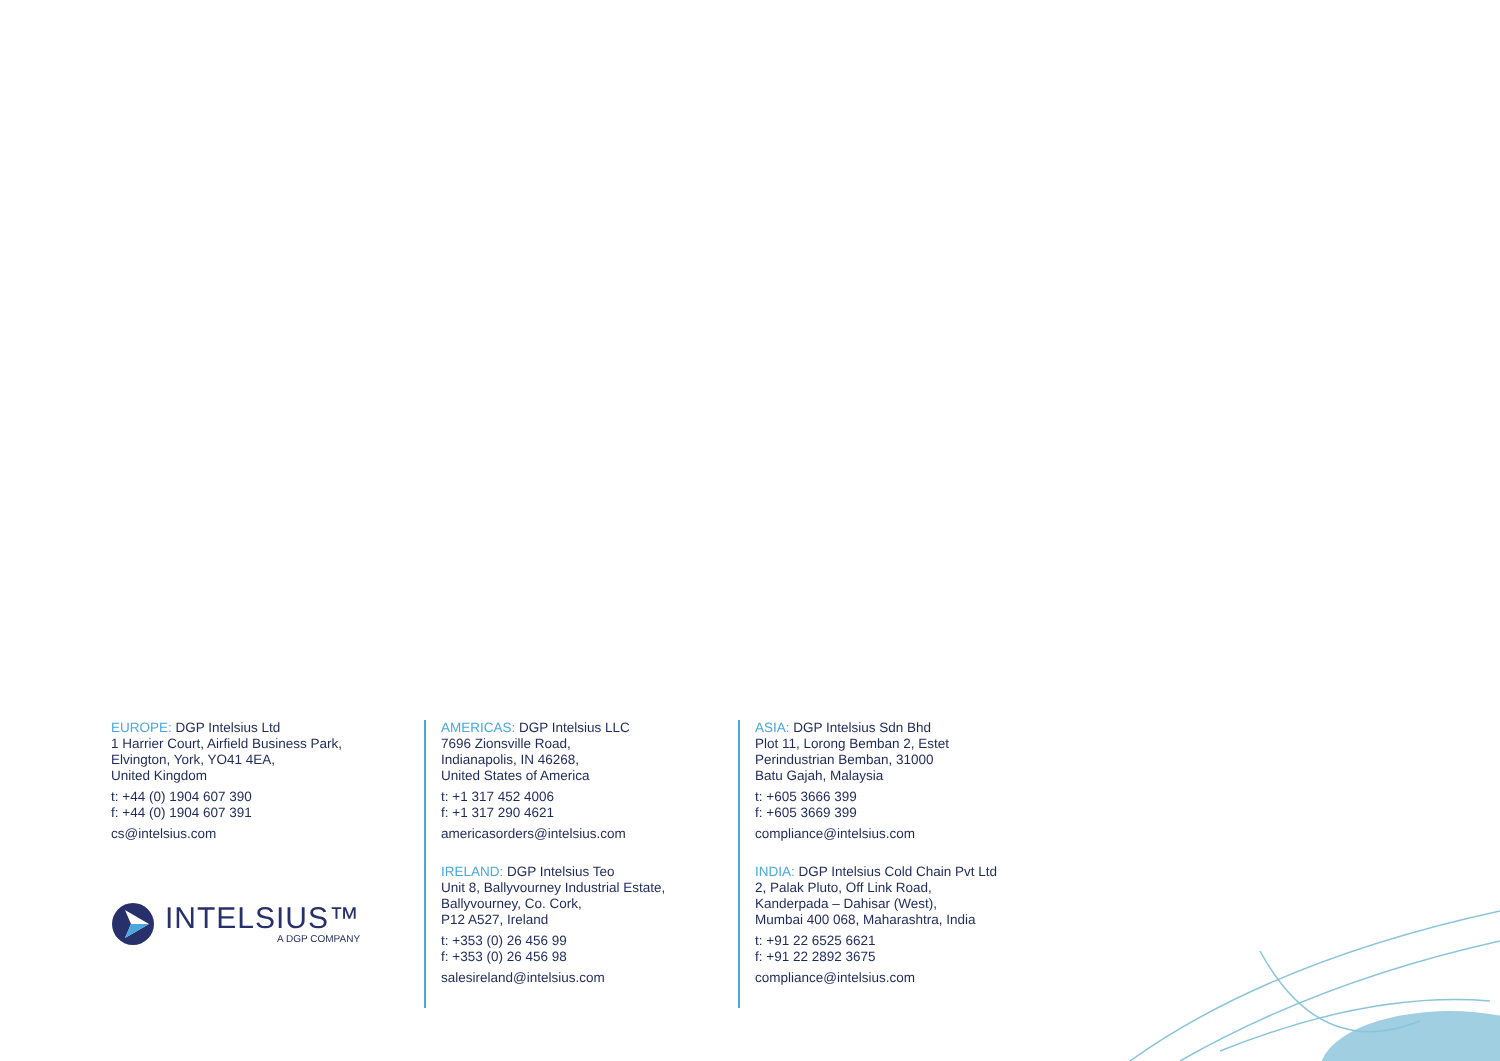EUROPE: DGP Intelsius Ltd
1 Harrier Court, Airfield Business Park,
Elvington, York, YO41 4EA,
United Kingdom
t: +44 (0) 1904 607 390
f: +44 (0) 1904 607 391
cs@intelsius.com
INTELSIUS™
A DGP COMPANY
AMERICAS: DGP Intelsius LLC
7696 Zionsville Road,
Indianapolis, IN 46268,
United States of America
t: +1 317 452 4006
f: +1 317 290 4621
americasorders@intelsius.com
IRELAND: DGP Intelsius Teo
Unit 8, Ballyvourney Industrial Estate,
Ballyvourney, Co. Cork,
P12 A527, Ireland
t: +353 (0) 26 456 99
f: +353 (0) 26 456 98
salesireland@intelsius.com
ASIA: DGP Intelsius Sdn Bhd
Plot 11, Lorong Bemban 2, Estet
Perindustrian Bemban, 31000
Batu Gajah, Malaysia
t: +605 3666 399
f: +605 3669 399
compliance@intelsius.com
INDIA: DGP Intelsius Cold Chain Pvt Ltd
2, Palak Pluto, Off Link Road,
Kanderpada – Dahisar (West),
Mumbai 400 068, Maharashtra, India
t: +91 22 6525 6621
f: +91 22 2892 3675
compliance@intelsius.com